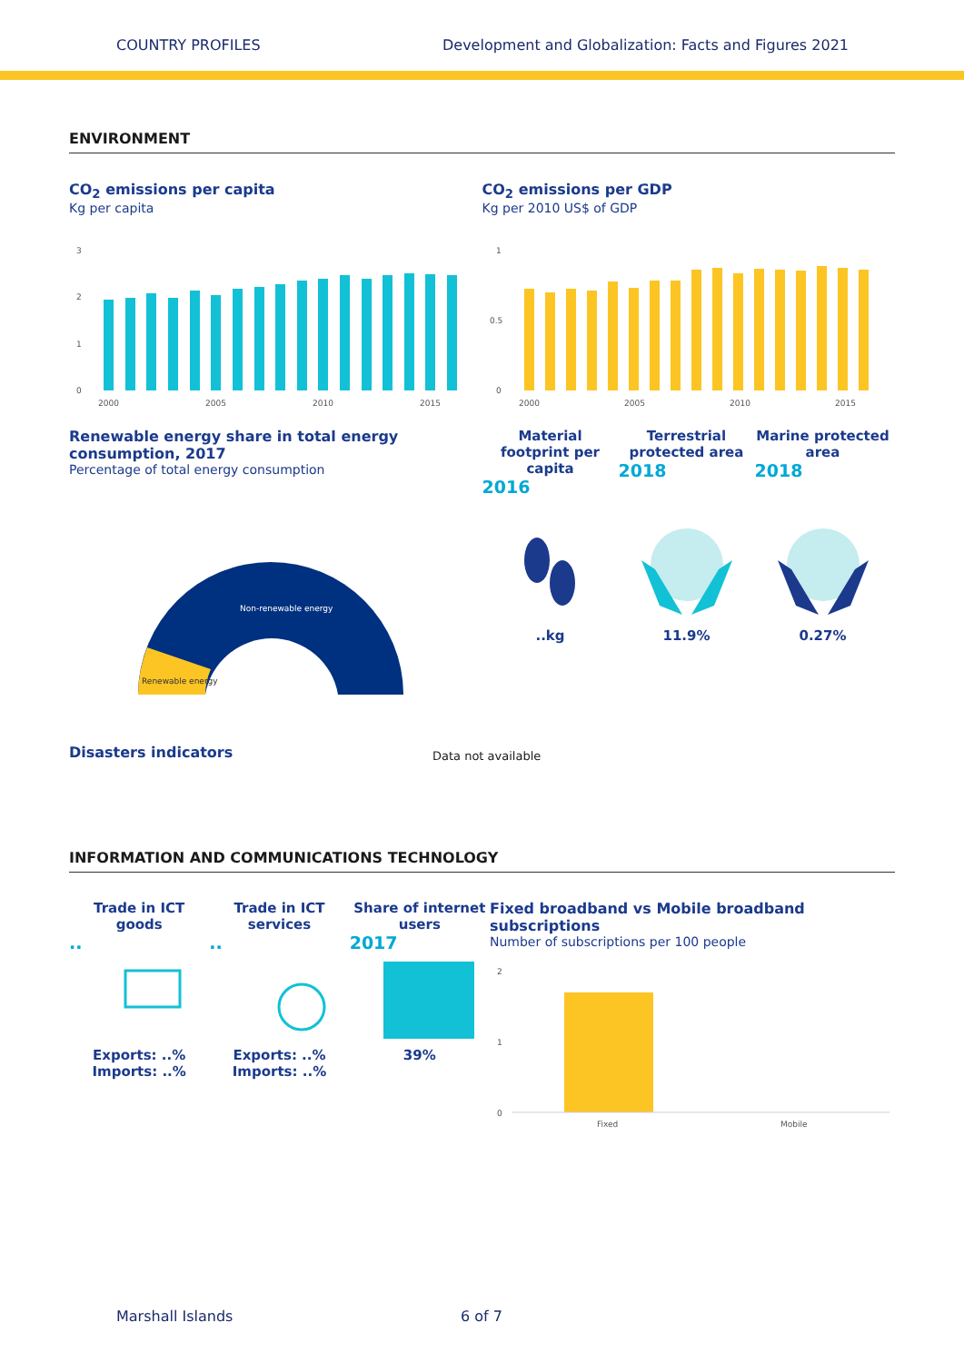COUNTRY PROFILES Development and Globalization: Facts and Figures 2021
ENVIRONMENT
CO<sub>2</sub> emissions per capita
Kg per capita
3
2
1
0
2000
2005
2010
2015
CO<sub>2</sub> emissions per GDP
Kg per 2010 US$ of GDP
1
0.5
0
2000
2005
2010
2015
Renewable energy share in total energy consumption, 2017
Percentage of total energy consumption
Non-renewable energy
Renewable energy
Material footprint per capita
2016
Terrestrial protected area
2018
Marine protected area
2018
..kg 11.9% 0.27%
Disasters indicators
Data not available
INFORMATION AND COMMUNICATIONS TECHNOLOGY
Trade in ICT goods
..
Exports: ..%
Imports: ..%
Trade in ICT services
..
Exports: ..%
Imports: ..%
Share of internet users
2017
39%
Fixed broadband vs Mobile broadband subscriptions
Number of subscriptions per 100 people
2
1
0
Fixed
Mobile
Marshall Islands 6 of 7